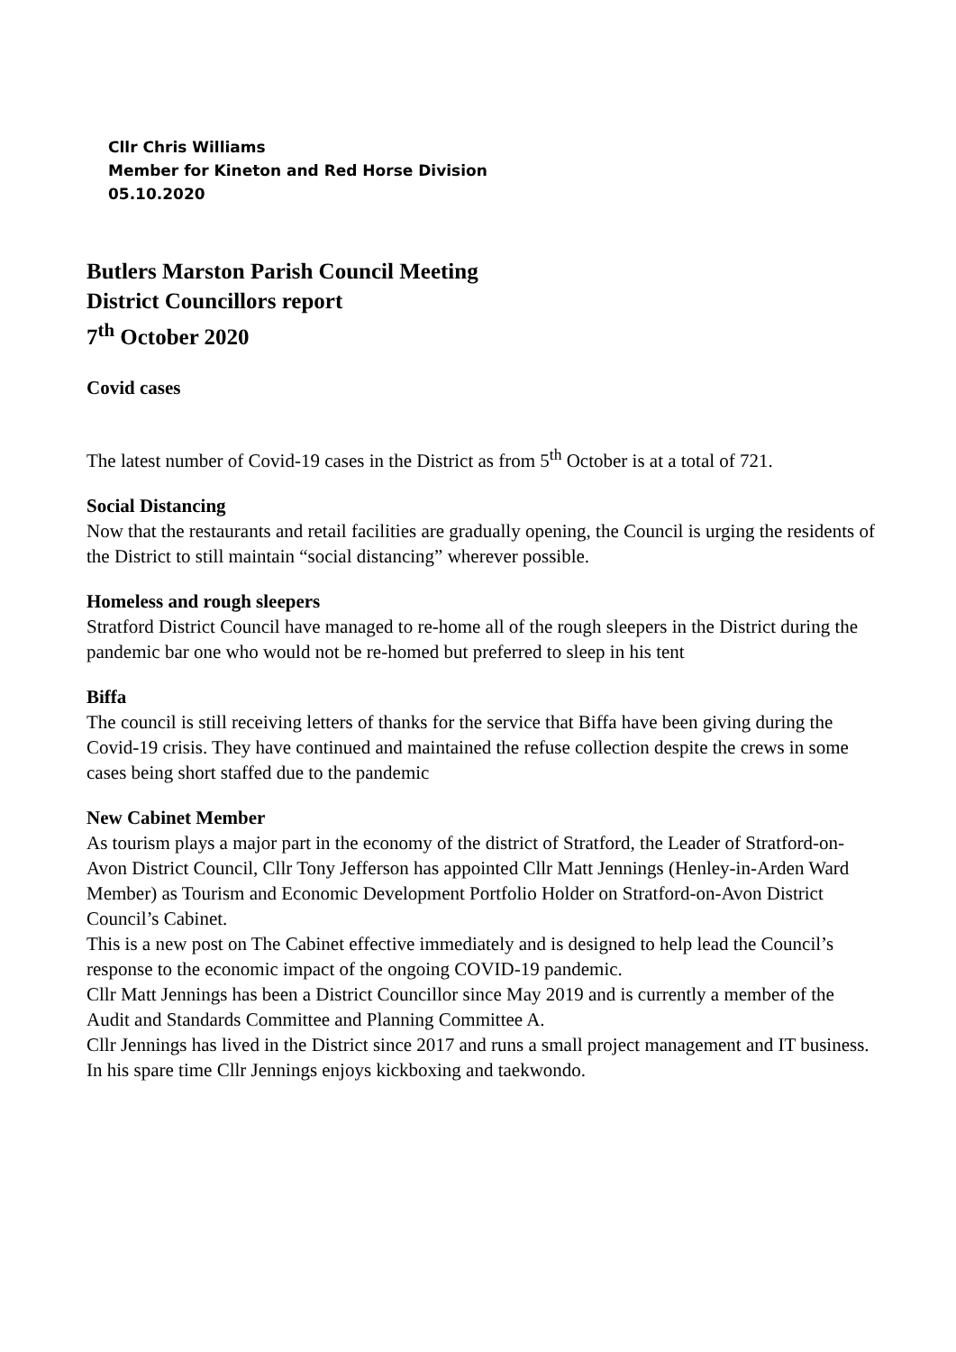Cllr Chris Williams
Member for Kineton and Red Horse Division
05.10.2020
Butlers Marston Parish Council Meeting
District Councillors report
7<sup>th</sup> October 2020
Covid cases
The latest number of Covid-19 cases in the District as from 5<sup>th</sup> October is at a total of 721.
Social Distancing
Now that the restaurants and retail facilities are gradually opening, the Council is urging the residents of the District to still maintain “social distancing” wherever possible.
Homeless and rough sleepers
Stratford District Council have managed to re-home all of the rough sleepers in the District during the pandemic bar one who would not be re-homed but preferred to sleep in his tent
Biffa
The council is still receiving letters of thanks for the service that Biffa have been giving during the Covid-19 crisis. They have continued and maintained the refuse collection despite the crews in some cases being short staffed due to the pandemic
New Cabinet Member
As tourism plays a major part in the economy of the district of Stratford, the Leader of Stratford-on-Avon District Council, Cllr Tony Jefferson has appointed Cllr Matt Jennings (Henley-in-Arden Ward Member) as Tourism and Economic Development Portfolio Holder on Stratford-on-Avon District Council’s Cabinet.
This is a new post on The Cabinet effective immediately and is designed to help lead the Council’s response to the economic impact of the ongoing COVID-19 pandemic.
Cllr Matt Jennings has been a District Councillor since May 2019 and is currently a member of the Audit and Standards Committee and Planning Committee A.
Cllr Jennings has lived in the District since 2017 and runs a small project management and IT business. In his spare time Cllr Jennings enjoys kickboxing and taekwondo.